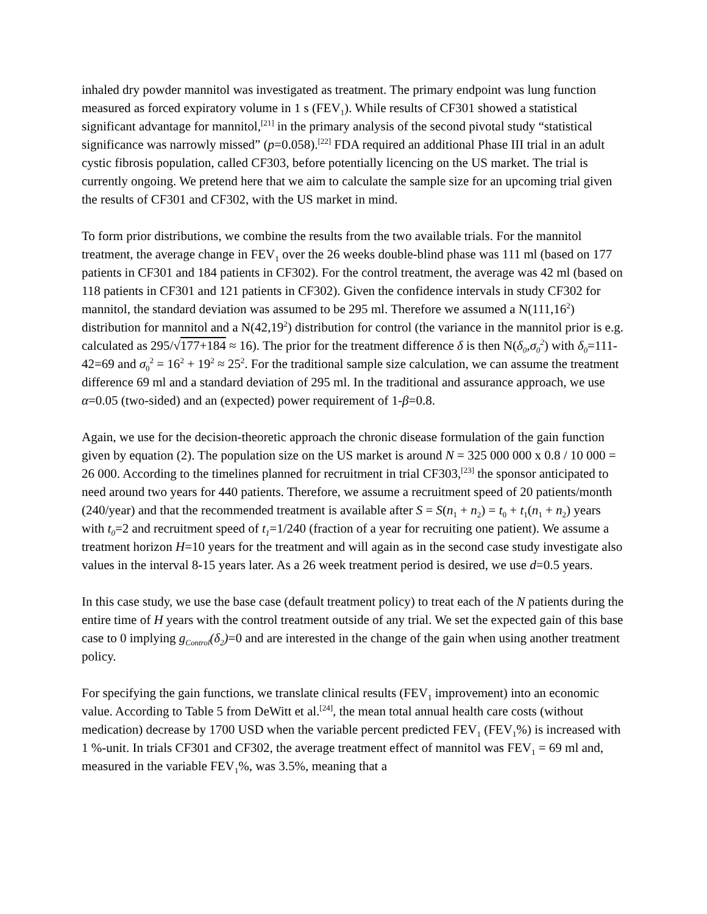inhaled dry powder mannitol was investigated as treatment. The primary endpoint was lung function measured as forced expiratory volume in 1 s (FEV<sub>1</sub>). While results of CF301 showed a statistical significant advantage for mannitol,<sup>[21]</sup> in the primary analysis of the second pivotal study “statistical significance was narrowly missed” (p=0.058).<sup>[22]</sup> FDA required an additional Phase III trial in an adult cystic fibrosis population, called CF303, before potentially licencing on the US market. The trial is currently ongoing. We pretend here that we aim to calculate the sample size for an upcoming trial given the results of CF301 and CF302, with the US market in mind.
To form prior distributions, we combine the results from the two available trials. For the mannitol treatment, the average change in FEV<sub>1</sub> over the 26 weeks double-blind phase was 111 ml (based on 177 patients in CF301 and 184 patients in CF302). For the control treatment, the average was 42 ml (based on 118 patients in CF301 and 121 patients in CF302). Given the confidence intervals in study CF302 for mannitol, the standard deviation was assumed to be 295 ml. Therefore we assumed a N(111,16<sup>2</sup>) distribution for mannitol and a N(42,19<sup>2</sup>) distribution for control (the variance in the mannitol prior is e.g. calculated as 295/√177+184 ≈ 16). The prior for the treatment difference δ is then N(δ<sub>0</sub>,σ<sub>0</sub><sup>2</sup>) with δ<sub>0</sub>=111-42=69 and σ<sub>0</sub><sup>2</sup> = 16<sup>2</sup> + 19<sup>2</sup> ≈ 25<sup>2</sup>. For the traditional sample size calculation, we can assume the treatment difference 69 ml and a standard deviation of 295 ml. In the traditional and assurance approach, we use α=0.05 (two-sided) and an (expected) power requirement of 1-β=0.8.
Again, we use for the decision-theoretic approach the chronic disease formulation of the gain function given by equation (2). The population size on the US market is around N = 325 000 000 x 0.8 / 10 000 = 26 000. According to the timelines planned for recruitment in trial CF303,<sup>[23]</sup> the sponsor anticipated to need around two years for 440 patients. Therefore, we assume a recruitment speed of 20 patients/month (240/year) and that the recommended treatment is available after S = S(n<sub>1</sub> + n<sub>2</sub>) = t<sub>0</sub> + t<sub>1</sub>(n<sub>1</sub> + n<sub>2</sub>) years with t<sub>0</sub>=2 and recruitment speed of t<sub>1</sub>=1/240 (fraction of a year for recruiting one patient). We assume a treatment horizon H=10 years for the treatment and will again as in the second case study investigate also values in the interval 8-15 years later. As a 26 week treatment period is desired, we use d=0.5 years.
In this case study, we use the base case (default treatment policy) to treat each of the N patients during the entire time of H years with the control treatment outside of any trial. We set the expected gain of this base case to 0 implying g<sub>Control</sub>(δ<sub>2</sub>)=0 and are interested in the change of the gain when using another treatment policy.
For specifying the gain functions, we translate clinical results (FEV<sub>1</sub> improvement) into an economic value. According to Table 5 from DeWitt et al.<sup>[24]</sup>, the mean total annual health care costs (without medication) decrease by 1700 USD when the variable percent predicted FEV<sub>1</sub> (FEV<sub>1</sub>%) is increased with 1 %-unit. In trials CF301 and CF302, the average treatment effect of mannitol was FEV<sub>1</sub> = 69 ml and, measured in the variable FEV<sub>1</sub>%, was 3.5%, meaning that a